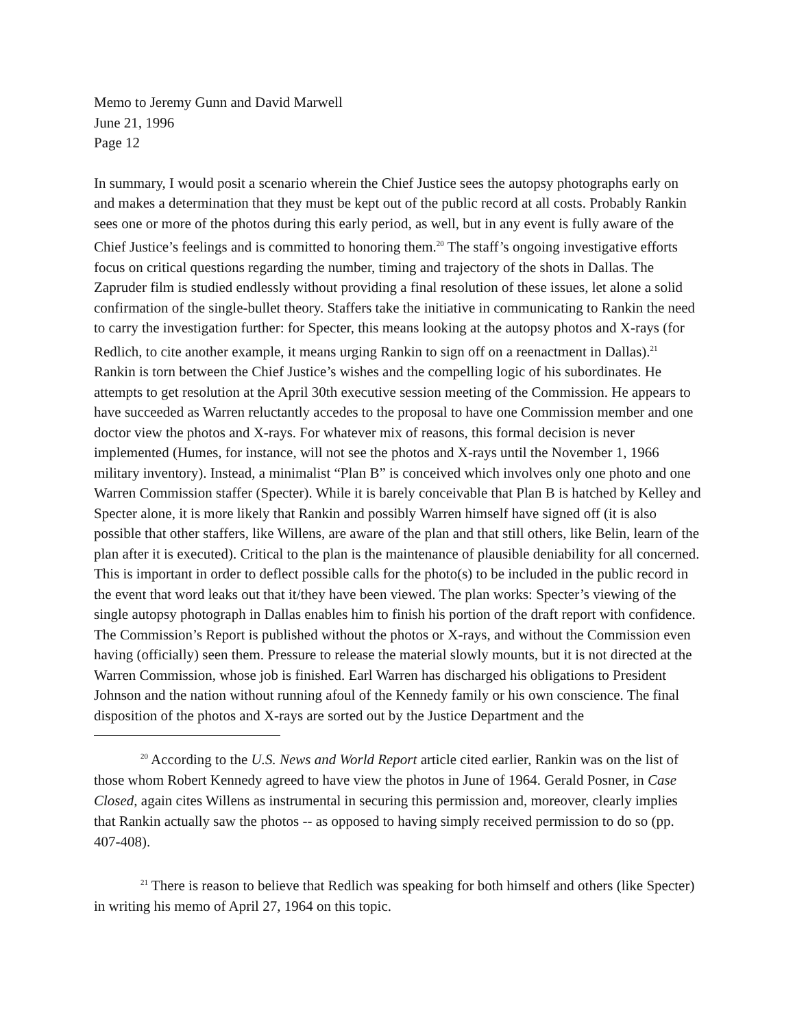Memo to Jeremy Gunn and David Marwell
June 21, 1996
Page 12
In summary, I would posit a scenario wherein the Chief Justice sees the autopsy photographs early on and makes a determination that they must be kept out of the public record at all costs. Probably Rankin sees one or more of the photos during this early period, as well, but in any event is fully aware of the Chief Justice’s feelings and is committed to honoring them.<sup>20</sup> The staff’s ongoing investigative efforts focus on critical questions regarding the number, timing and trajectory of the shots in Dallas. The Zapruder film is studied endlessly without providing a final resolution of these issues, let alone a solid confirmation of the single-bullet theory. Staffers take the initiative in communicating to Rankin the need to carry the investigation further: for Specter, this means looking at the autopsy photos and X-rays (for Redlich, to cite another example, it means urging Rankin to sign off on a reenactment in Dallas).<sup>21</sup> Rankin is torn between the Chief Justice’s wishes and the compelling logic of his subordinates. He attempts to get resolution at the April 30th executive session meeting of the Commission. He appears to have succeeded as Warren reluctantly accedes to the proposal to have one Commission member and one doctor view the photos and X-rays. For whatever mix of reasons, this formal decision is never implemented (Humes, for instance, will not see the photos and X-rays until the November 1, 1966 military inventory). Instead, a minimalist “Plan B” is conceived which involves only one photo and one Warren Commission staffer (Specter). While it is barely conceivable that Plan B is hatched by Kelley and Specter alone, it is more likely that Rankin and possibly Warren himself have signed off (it is also possible that other staffers, like Willens, are aware of the plan and that still others, like Belin, learn of the plan after it is executed). Critical to the plan is the maintenance of plausible deniability for all concerned. This is important in order to deflect possible calls for the photo(s) to be included in the public record in the event that word leaks out that it/they have been viewed. The plan works: Specter’s viewing of the single autopsy photograph in Dallas enables him to finish his portion of the draft report with confidence. The Commission’s Report is published without the photos or X-rays, and without the Commission even having (officially) seen them. Pressure to release the material slowly mounts, but it is not directed at the Warren Commission, whose job is finished. Earl Warren has discharged his obligations to President Johnson and the nation without running afoul of the Kennedy family or his own conscience. The final disposition of the photos and X-rays are sorted out by the Justice Department and the
<sup>20</sup> According to the U.S. News and World Report article cited earlier, Rankin was on the list of those whom Robert Kennedy agreed to have view the photos in June of 1964. Gerald Posner, in Case Closed, again cites Willens as instrumental in securing this permission and, moreover, clearly implies that Rankin actually saw the photos -- as opposed to having simply received permission to do so (pp. 407-408).
<sup>21</sup> There is reason to believe that Redlich was speaking for both himself and others (like Specter) in writing his memo of April 27, 1964 on this topic.